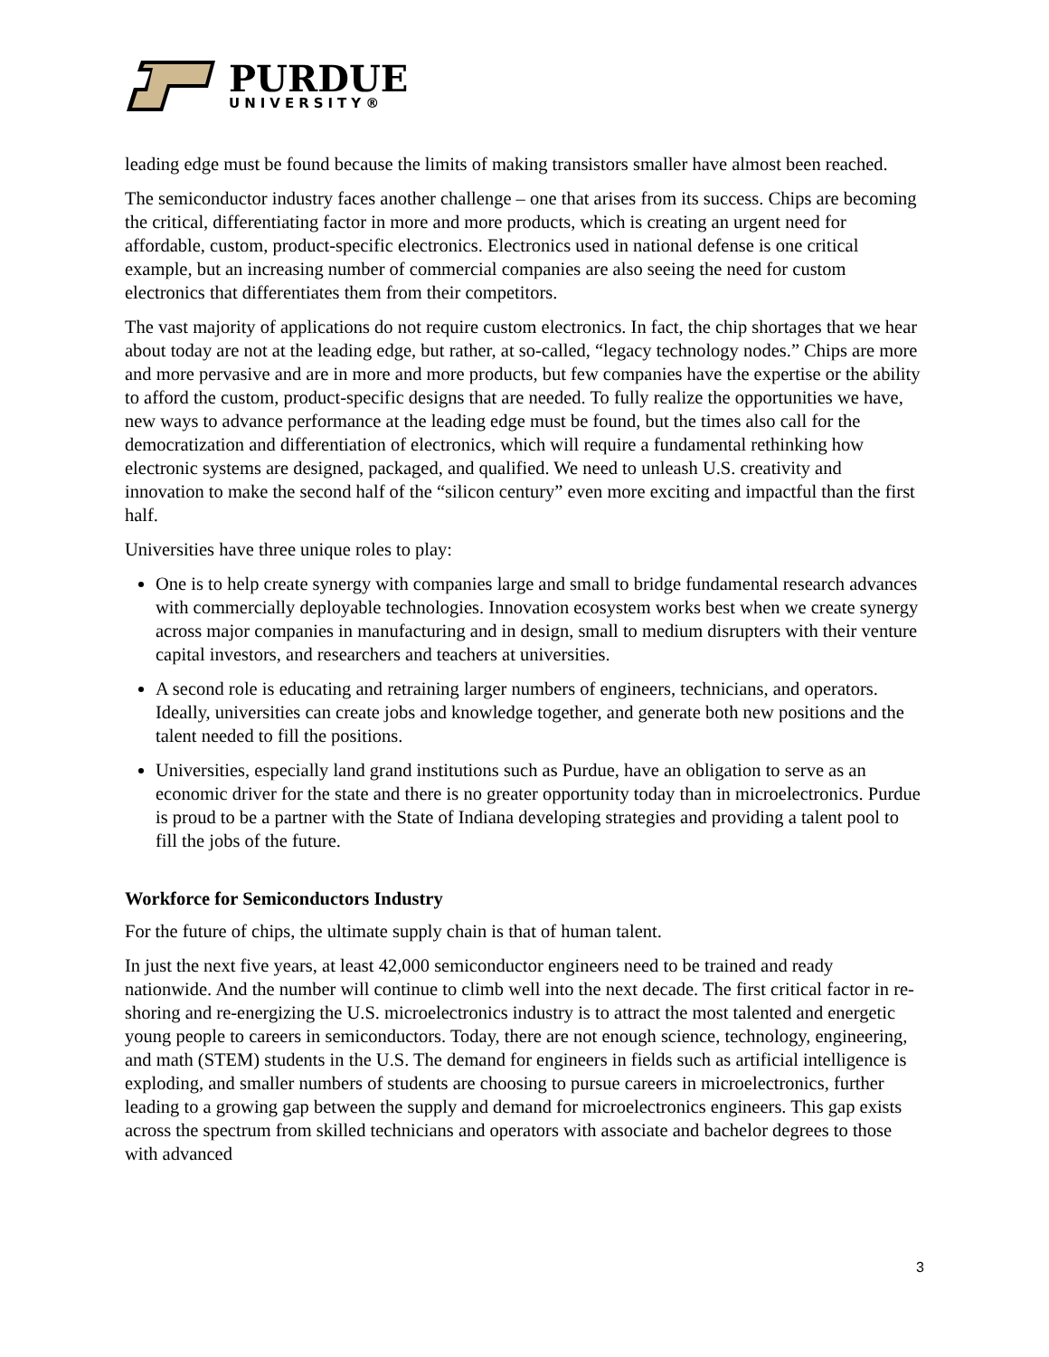PURDUE
UNIVERSITY®
leading edge must be found because the limits of making transistors smaller have almost been reached.
The semiconductor industry faces another challenge – one that arises from its success. Chips are becoming the critical, differentiating factor in more and more products, which is creating an urgent need for affordable, custom, product-specific electronics. Electronics used in national defense is one critical example, but an increasing number of commercial companies are also seeing the need for custom electronics that differentiates them from their competitors.
The vast majority of applications do not require custom electronics. In fact, the chip shortages that we hear about today are not at the leading edge, but rather, at so-called, “legacy technology nodes.” Chips are more and more pervasive and are in more and more products, but few companies have the expertise or the ability to afford the custom, product-specific designs that are needed. To fully realize the opportunities we have, new ways to advance performance at the leading edge must be found, but the times also call for the democratization and differentiation of electronics, which will require a fundamental rethinking how electronic systems are designed, packaged, and qualified. We need to unleash U.S. creativity and innovation to make the second half of the “silicon century” even more exciting and impactful than the first half.
Universities have three unique roles to play:
One is to help create synergy with companies large and small to bridge fundamental research advances with commercially deployable technologies. Innovation ecosystem works best when we create synergy across major companies in manufacturing and in design, small to medium disrupters with their venture capital investors, and researchers and teachers at universities.
A second role is educating and retraining larger numbers of engineers, technicians, and operators. Ideally, universities can create jobs and knowledge together, and generate both new positions and the talent needed to fill the positions.
Universities, especially land grand institutions such as Purdue, have an obligation to serve as an economic driver for the state and there is no greater opportunity today than in microelectronics. Purdue is proud to be a partner with the State of Indiana developing strategies and providing a talent pool to fill the jobs of the future.
Workforce for Semiconductors Industry
For the future of chips, the ultimate supply chain is that of human talent.
In just the next five years, at least 42,000 semiconductor engineers need to be trained and ready nationwide. And the number will continue to climb well into the next decade. The first critical factor in re-shoring and re-energizing the U.S. microelectronics industry is to attract the most talented and energetic young people to careers in semiconductors. Today, there are not enough science, technology, engineering, and math (STEM) students in the U.S. The demand for engineers in fields such as artificial intelligence is exploding, and smaller numbers of students are choosing to pursue careers in microelectronics, further leading to a growing gap between the supply and demand for microelectronics engineers. This gap exists across the spectrum from skilled technicians and operators with associate and bachelor degrees to those with advanced
3